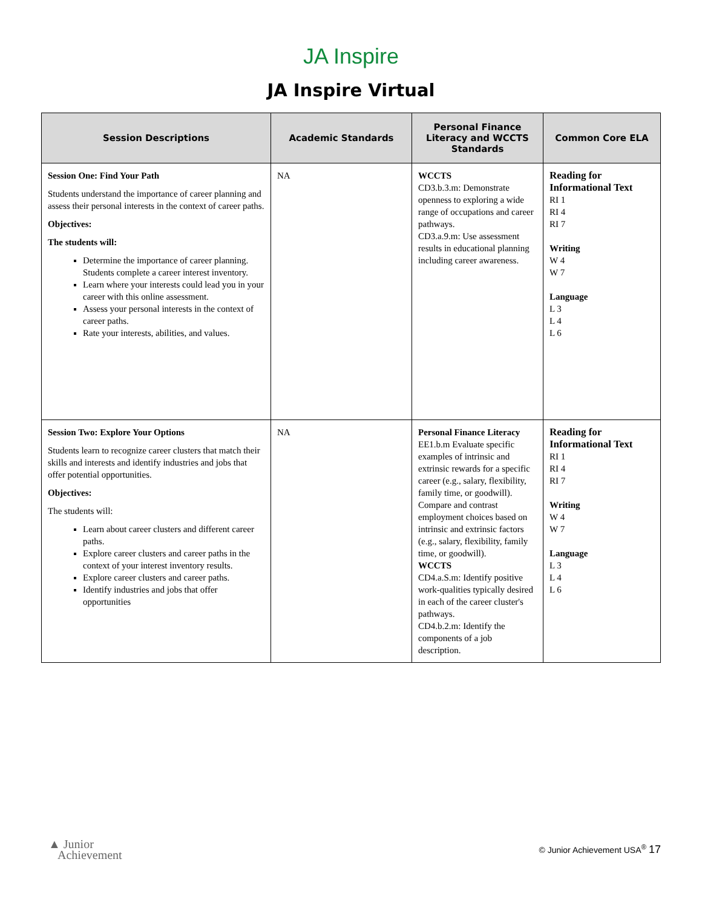JA Inspire
JA Inspire Virtual
| Session Descriptions | Academic Standards | Personal Finance Literacy and WCCTS Standards | Common Core ELA |
| --- | --- | --- | --- |
| Session One: Find Your Path Students understand the importance of career planning and assess their personal interests in the context of career paths. Objectives: The students will: Determine the importance of career planning. Students complete a career interest inventory. Learn where your interests could lead you in your career with this online assessment. Assess your personal interests in the context of career paths. Rate your interests, abilities, and values. | NA | WCCTS CD3.b.3.m: Demonstrate openness to exploring a wide range of occupations and career pathways. CD3.a.9.m: Use assessment results in educational planning including career awareness. | Reading for Informational Text RI 1 RI 4 RI 7 Writing W 4 W 7 Language L 3 L 4 L 6 |
| Session Two: Explore Your Options Students learn to recognize career clusters that match their skills and interests and identify industries and jobs that offer potential opportunities. Objectives: The students will: Learn about career clusters and different career paths. Explore career clusters and career paths in the context of your interest inventory results. Explore career clusters and career paths. Identify industries and jobs that offer opportunities | NA | Personal Finance Literacy EE1.b.m Evaluate specific examples of intrinsic and extrinsic rewards for a specific career (e.g., salary, flexibility, family time, or goodwill). Compare and contrast employment choices based on intrinsic and extrinsic factors (e.g., salary, flexibility, family time, or goodwill). WCCTS CD4.a.S.m: Identify positive work-qualities typically desired in each of the career cluster's pathways. CD4.b.2.m: Identify the components of a job description. | Reading for Informational Text RI 1 RI 4 RI 7 Writing W 4 W 7 Language L 3 L 4 L 6 |
▲ Junior
Achievement
© Junior Achievement USA<sup>®</sup> 17